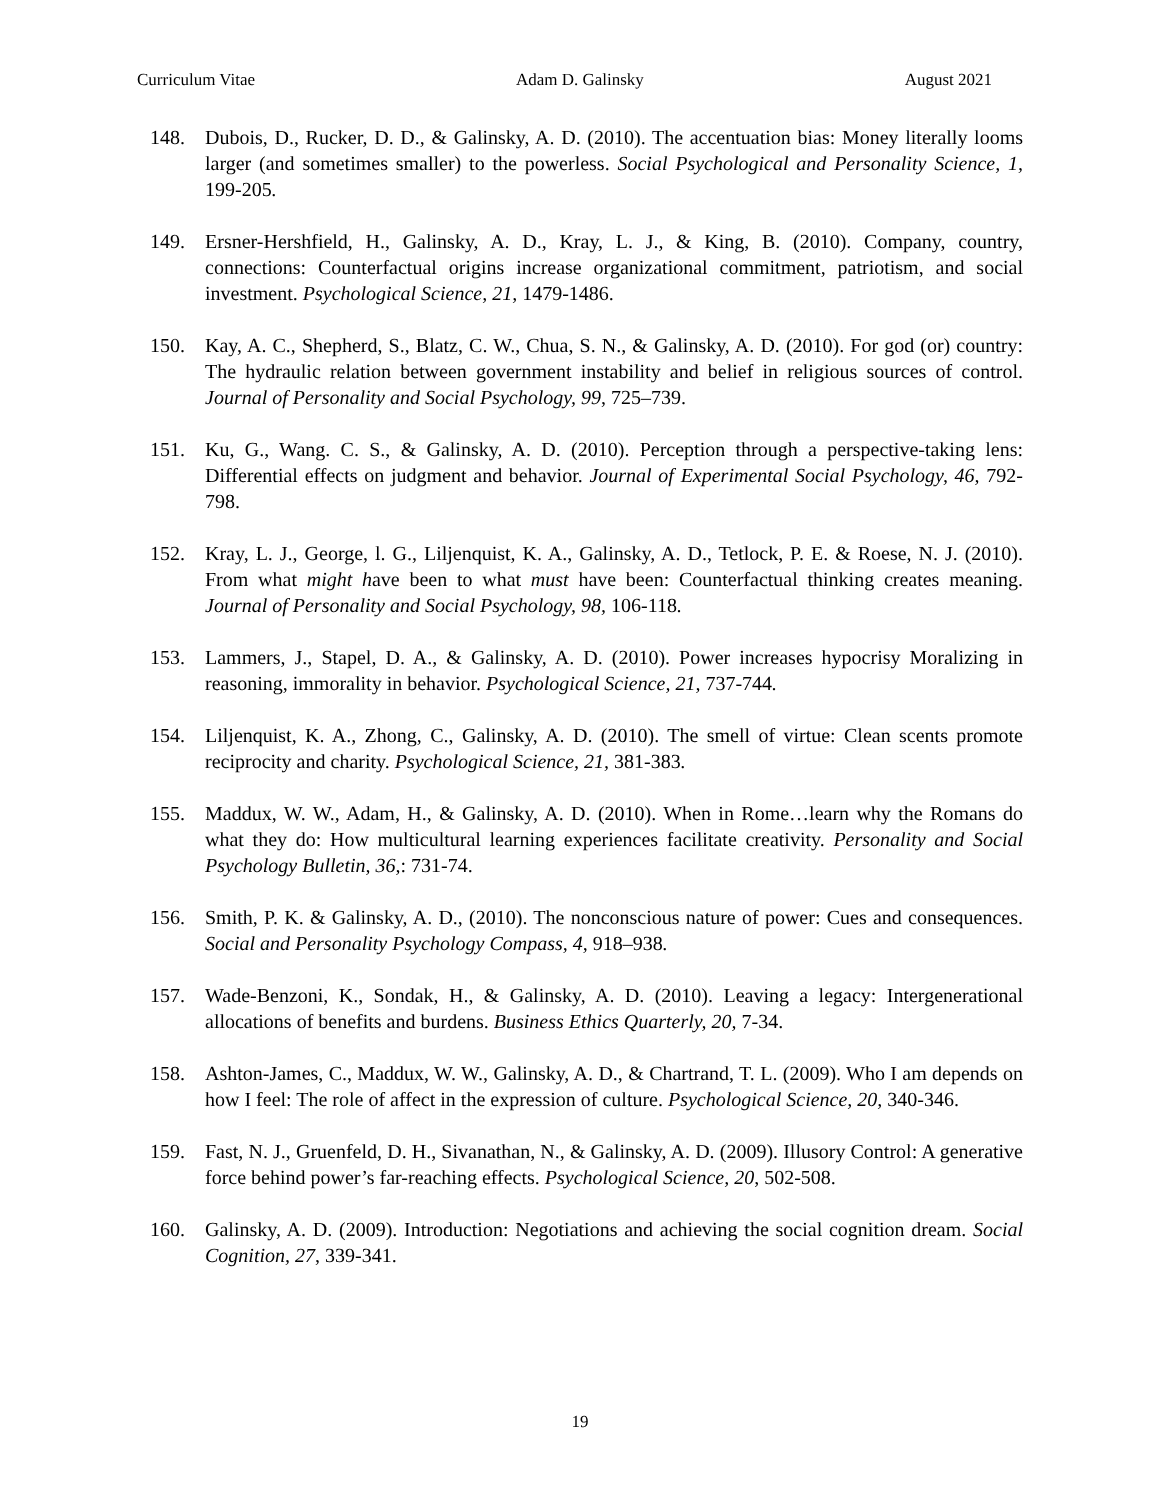Curriculum Vitae Adam D. Galinsky August 2021
148. Dubois, D., Rucker, D. D., & Galinsky, A. D. (2010). The accentuation bias: Money literally looms larger (and sometimes smaller) to the powerless. Social Psychological and Personality Science, 1, 199-205.
149. Ersner-Hershfield, H., Galinsky, A. D., Kray, L. J., & King, B. (2010). Company, country, connections: Counterfactual origins increase organizational commitment, patriotism, and social investment. Psychological Science, 21, 1479-1486.
150. Kay, A. C., Shepherd, S., Blatz, C. W., Chua, S. N., & Galinsky, A. D. (2010). For god (or) country: The hydraulic relation between government instability and belief in religious sources of control. Journal of Personality and Social Psychology, 99, 725–739.
151. Ku, G., Wang. C. S., & Galinsky, A. D. (2010). Perception through a perspective-taking lens: Differential effects on judgment and behavior. Journal of Experimental Social Psychology, 46, 792-798.
152. Kray, L. J., George, l. G., Liljenquist, K. A., Galinsky, A. D., Tetlock, P. E. & Roese, N. J. (2010). From what might have been to what must have been: Counterfactual thinking creates meaning. Journal of Personality and Social Psychology, 98, 106-118.
153. Lammers, J., Stapel, D. A., & Galinsky, A. D. (2010). Power increases hypocrisy Moralizing in reasoning, immorality in behavior. Psychological Science, 21, 737-744.
154. Liljenquist, K. A., Zhong, C., Galinsky, A. D. (2010). The smell of virtue: Clean scents promote reciprocity and charity. Psychological Science, 21, 381-383.
155. Maddux, W. W., Adam, H., & Galinsky, A. D. (2010). When in Rome…learn why the Romans do what they do: How multicultural learning experiences facilitate creativity. Personality and Social Psychology Bulletin, 36,: 731-74.
156. Smith, P. K. & Galinsky, A. D., (2010). The nonconscious nature of power: Cues and consequences. Social and Personality Psychology Compass, 4, 918–938.
157. Wade-Benzoni, K., Sondak, H., & Galinsky, A. D. (2010). Leaving a legacy: Intergenerational allocations of benefits and burdens. Business Ethics Quarterly, 20, 7-34.
158. Ashton-James, C., Maddux, W. W., Galinsky, A. D., & Chartrand, T. L. (2009). Who I am depends on how I feel: The role of affect in the expression of culture. Psychological Science, 20, 340-346.
159. Fast, N. J., Gruenfeld, D. H., Sivanathan, N., & Galinsky, A. D. (2009). Illusory Control: A generative force behind power’s far-reaching effects. Psychological Science, 20, 502-508.
160. Galinsky, A. D. (2009). Introduction: Negotiations and achieving the social cognition dream. Social Cognition, 27, 339-341.
19